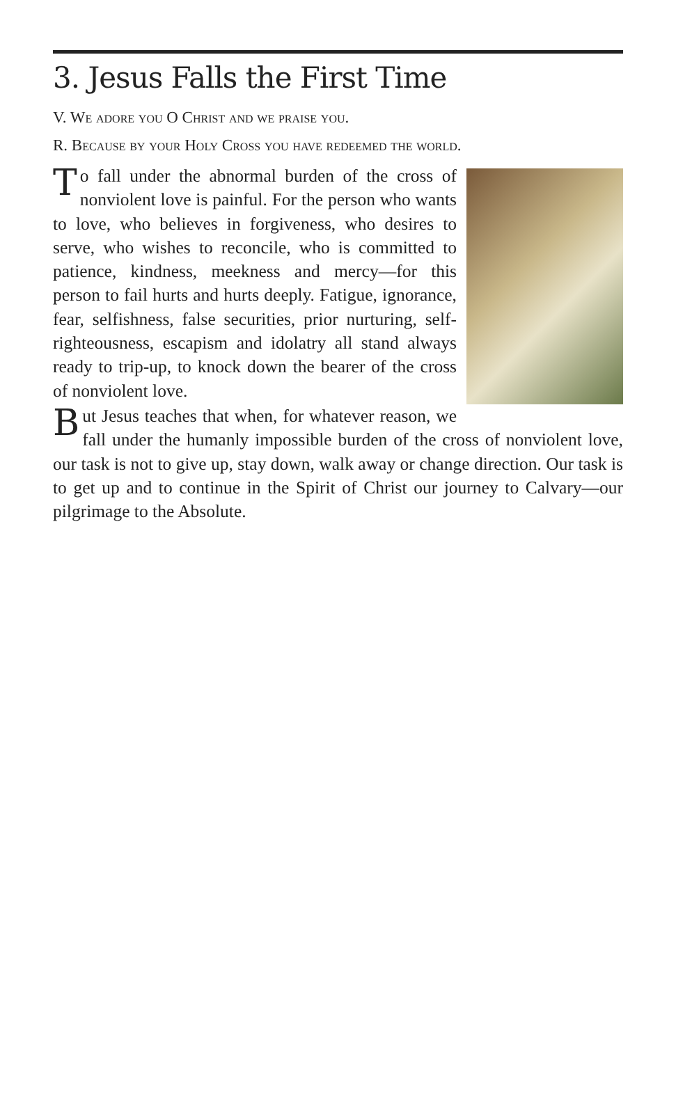3. Jesus Falls the First Time
V. We adore you O Christ and we praise you.
R. Because by your Holy Cross you have redeemed the world.
To fall under the abnormal burden of the cross of nonviolent love is painful. For the person who wants to love, who believes in forgiveness, who desires to serve, who wishes to reconcile, who is committed to patience, kindness, meekness and mercy—for this person to fail hurts and hurts deeply. Fatigue, ignorance, fear, selfishness, false securities, prior nurturing, self-righteousness, escapism and idolatry all stand always ready to trip-up, to knock down the bearer of the cross of nonviolent love.
But Jesus teaches that when, for whatever reason, we fall under the humanly impossible burden of the cross of nonviolent love, our task is not to give up, stay down, walk away or change direction. Our task is to get up and to continue in the Spirit of Christ our journey to Calvary—our pilgrimage to the Absolute.